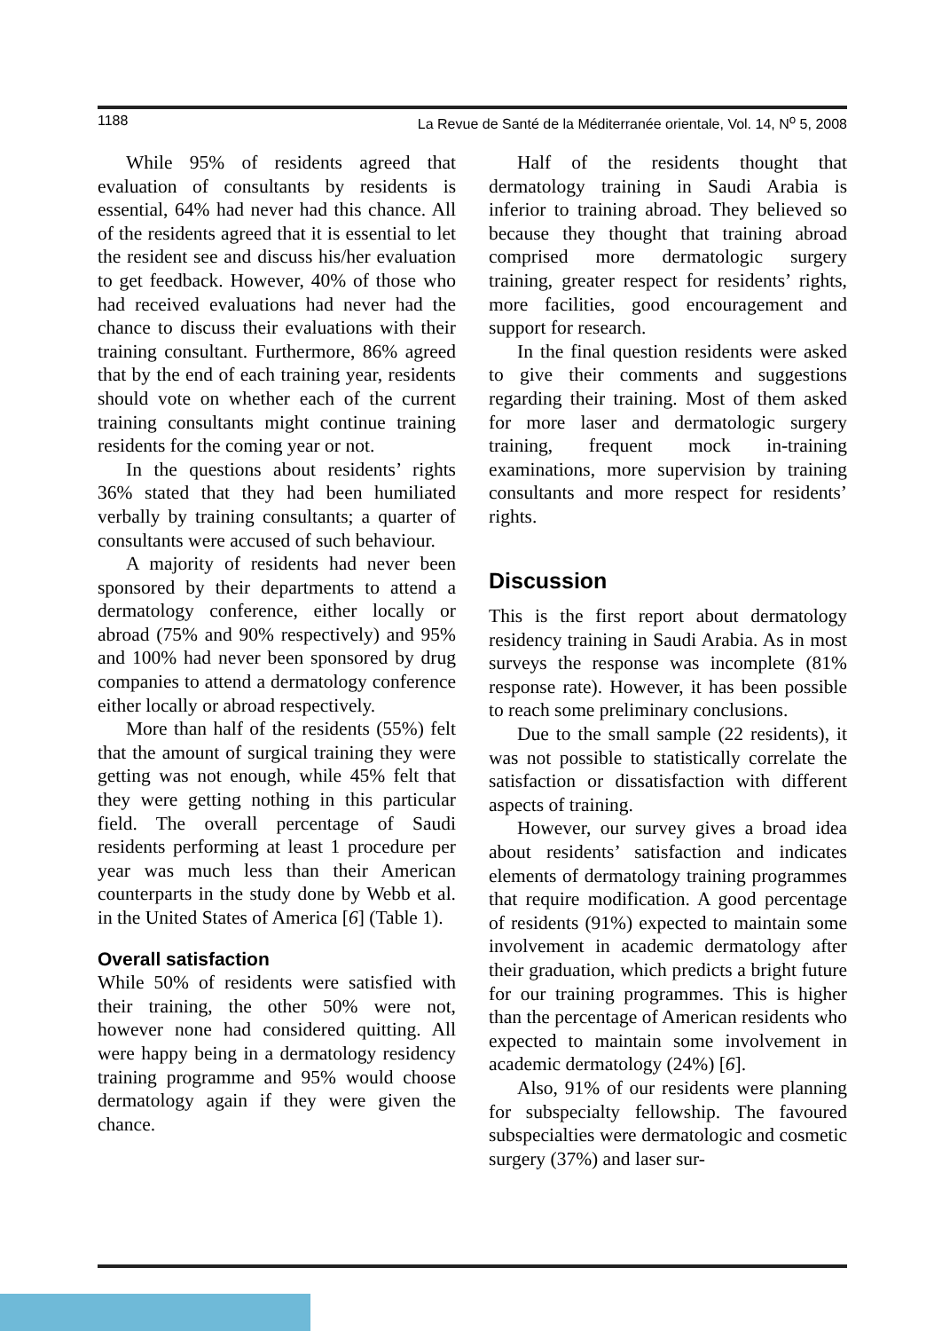1188 La Revue de Santé de la Méditerranée orientale, Vol. 14, N<sup>o</sup> 5, 2008
While 95% of residents agreed that evaluation of consultants by residents is essential, 64% had never had this chance. All of the residents agreed that it is essential to let the resident see and discuss his/her evaluation to get feedback. However, 40% of those who had received evaluations had never had the chance to discuss their evaluations with their training consultant. Furthermore, 86% agreed that by the end of each training year, residents should vote on whether each of the current training consultants might continue training residents for the coming year or not.
In the questions about residents’ rights 36% stated that they had been humiliated verbally by training consultants; a quarter of consultants were accused of such behaviour.
A majority of residents had never been sponsored by their departments to attend a dermatology conference, either locally or abroad (75% and 90% respectively) and 95% and 100% had never been sponsored by drug companies to attend a dermatology conference either locally or abroad respectively.
More than half of the residents (55%) felt that the amount of surgical training they were getting was not enough, while 45% felt that they were getting nothing in this particular field. The overall percentage of Saudi residents performing at least 1 procedure per year was much less than their American counterparts in the study done by Webb et al. in the United States of America [6] (Table 1).
Overall satisfaction
While 50% of residents were satisfied with their training, the other 50% were not, however none had considered quitting. All were happy being in a dermatology residency training programme and 95% would choose dermatology again if they were given the chance.
Half of the residents thought that dermatology training in Saudi Arabia is inferior to training abroad. They believed so because they thought that training abroad comprised more dermatologic surgery training, greater respect for residents’ rights, more facilities, good encouragement and support for research.
In the final question residents were asked to give their comments and suggestions regarding their training. Most of them asked for more laser and dermatologic surgery training, frequent mock in-training examinations, more supervision by training consultants and more respect for residents’ rights.
Discussion
This is the first report about dermatology residency training in Saudi Arabia. As in most surveys the response was incomplete (81% response rate). However, it has been possible to reach some preliminary conclusions.
Due to the small sample (22 residents), it was not possible to statistically correlate the satisfaction or dissatisfaction with different aspects of training.
However, our survey gives a broad idea about residents’ satisfaction and indicates elements of dermatology training programmes that require modification. A good percentage of residents (91%) expected to maintain some involvement in academic dermatology after their graduation, which predicts a bright future for our training programmes. This is higher than the percentage of American residents who expected to maintain some involvement in academic dermatology (24%) [6].
Also, 91% of our residents were planning for subspecialty fellowship. The favoured subspecialties were dermatologic and cosmetic surgery (37%) and laser sur-